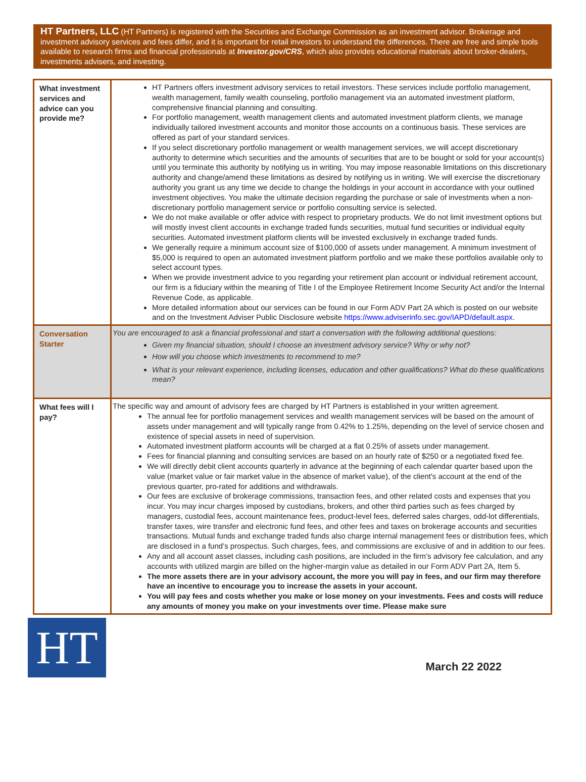HT Partners, LLC (HT Partners) is registered with the Securities and Exchange Commission as an investment advisor. Brokerage and investment advisory services and fees differ, and it is important for retail investors to understand the differences. There are free and simple tools available to research firms and financial professionals at Investor.gov/CRS, which also provides educational materials about broker-dealers, investments advisers, and investing.
| What investment services and advice can you provide me? | HT Partners offers investment advisory services to retail investors. These services include portfolio management, wealth management, family wealth counseling, portfolio management via an automated investment platform, comprehensive financial planning and consulting. For portfolio management, wealth management clients and automated investment platform clients, we manage individually tailored investment accounts and monitor those accounts on a continuous basis. These services are offered as part of your standard services. If you select discretionary portfolio management or wealth management services, we will accept discretionary authority to determine which securities and the amounts of securities that are to be bought or sold for your account(s) until you terminate this authority by notifying us in writing. You may impose reasonable limitations on this discretionary authority and change/amend these limitations as desired by notifying us in writing. We will exercise the discretionary authority you grant us any time we decide to change the holdings in your account in accordance with your outlined investment objectives. You make the ultimate decision regarding the purchase or sale of investments when a non-discretionary portfolio management service or portfolio consulting service is selected. We do not make available or offer advice with respect to proprietary products. We do not limit investment options but will mostly invest client accounts in exchange traded funds securities, mutual fund securities or individual equity securities. Automated investment platform clients will be invested exclusively in exchange traded funds. We generally require a minimum account size of $100,000 of assets under management. A minimum investment of $5,000 is required to open an automated investment platform portfolio and we make these portfolios available only to select account types. When we provide investment advice to you regarding your retirement plan account or individual retirement account, our firm is a fiduciary within the meaning of Title I of the Employee Retirement Income Security Act and/or the Internal Revenue Code, as applicable. More detailed information about our services can be found in our Form ADV Part 2A which is posted on our website and on the Investment Adviser Public Disclosure website https://www.adviserinfo.sec.gov/IAPD/default.aspx . |
| Conversation Starter | You are encouraged to ask a financial professional and start a conversation with the following additional questions: Given my financial situation, should I choose an investment advisory service? Why or why not? How will you choose which investments to recommend to me? What is your relevant experience, including licenses, education and other qualifications? What do these qualifications mean? |
| What fees will I pay? | The specific way and amount of advisory fees are charged by HT Partners is established in your written agreement. The annual fee for portfolio management services and wealth management services will be based on the amount of assets under management and will typically range from 0.42% to 1.25%, depending on the level of service chosen and existence of special assets in need of supervision. Automated investment platform accounts will be charged at a flat 0.25% of assets under management. Fees for financial planning and consulting services are based on an hourly rate of $250 or a negotiated fixed fee. We will directly debit client accounts quarterly in advance at the beginning of each calendar quarter based upon the value (market value or fair market value in the absence of market value), of the client's account at the end of the previous quarter, pro-rated for additions and withdrawals. Our fees are exclusive of brokerage commissions, transaction fees, and other related costs and expenses that you incur. You may incur charges imposed by custodians, brokers, and other third parties such as fees charged by managers, custodial fees, account maintenance fees, product-level fees, deferred sales charges, odd-lot differentials, transfer taxes, wire transfer and electronic fund fees, and other fees and taxes on brokerage accounts and securities transactions. Mutual funds and exchange traded funds also charge internal management fees or distribution fees, which are disclosed in a fund’s prospectus. Such charges, fees, and commissions are exclusive of and in addition to our fees. Any and all account asset classes, including cash positions, are included in the firm’s advisory fee calculation, and any accounts with utilized margin are billed on the higher-margin value as detailed in our Form ADV Part 2A, Item 5. The more assets there are in your advisory account, the more you will pay in fees, and our firm may therefore have an incentive to encourage you to increase the assets in your account. You will pay fees and costs whether you make or lose money on your investments. Fees and costs will reduce any amounts of money you make on your investments over time. Please make sure |
HT
March 22 2022